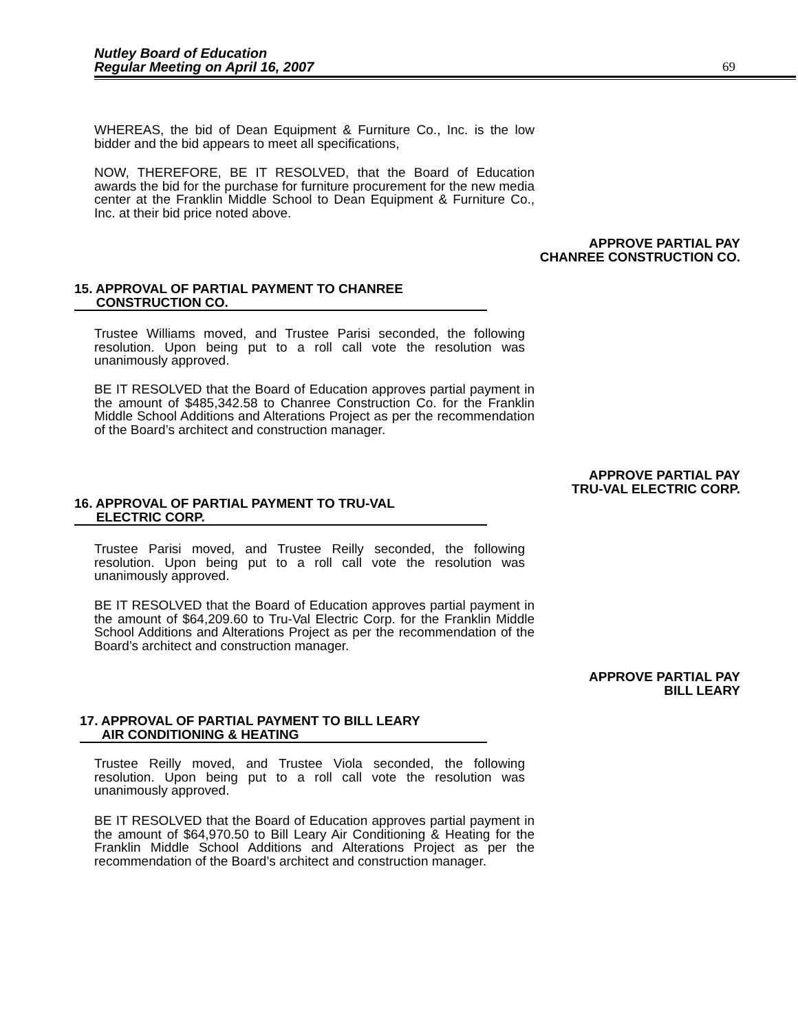Nutley Board of Education
Regular Meeting on April 16, 2007
69
WHEREAS, the bid of Dean Equipment & Furniture Co., Inc. is the low bidder and the bid appears to meet all specifications,
NOW, THEREFORE, BE IT RESOLVED, that the Board of Education awards the bid for the purchase for furniture procurement for the new media center at the Franklin Middle School to Dean Equipment & Furniture Co., Inc. at their bid price noted above.
APPROVE PARTIAL PAY
CHANREE CONSTRUCTION CO.
15. APPROVAL OF PARTIAL PAYMENT TO CHANREE
CONSTRUCTION CO.
Trustee Williams moved, and Trustee Parisi seconded, the following resolution. Upon being put to a roll call vote the resolution was unanimously approved.
BE IT RESOLVED that the Board of Education approves partial payment in the amount of $485,342.58 to Chanree Construction Co. for the Franklin Middle School Additions and Alterations Project as per the recommendation of the Board’s architect and construction manager.
APPROVE PARTIAL PAY
TRU-VAL ELECTRIC CORP.
16. APPROVAL OF PARTIAL PAYMENT TO TRU-VAL
ELECTRIC CORP.
Trustee Parisi moved, and Trustee Reilly seconded, the following resolution. Upon being put to a roll call vote the resolution was unanimously approved.
BE IT RESOLVED that the Board of Education approves partial payment in the amount of $64,209.60 to Tru-Val Electric Corp. for the Franklin Middle School Additions and Alterations Project as per the recommendation of the Board’s architect and construction manager.
APPROVE PARTIAL PAY
BILL LEARY
17. APPROVAL OF PARTIAL PAYMENT TO BILL LEARY
AIR CONDITIONING & HEATING
Trustee Reilly moved, and Trustee Viola seconded, the following resolution. Upon being put to a roll call vote the resolution was unanimously approved.
BE IT RESOLVED that the Board of Education approves partial payment in the amount of $64,970.50 to Bill Leary Air Conditioning & Heating for the Franklin Middle School Additions and Alterations Project as per the recommendation of the Board’s architect and construction manager.